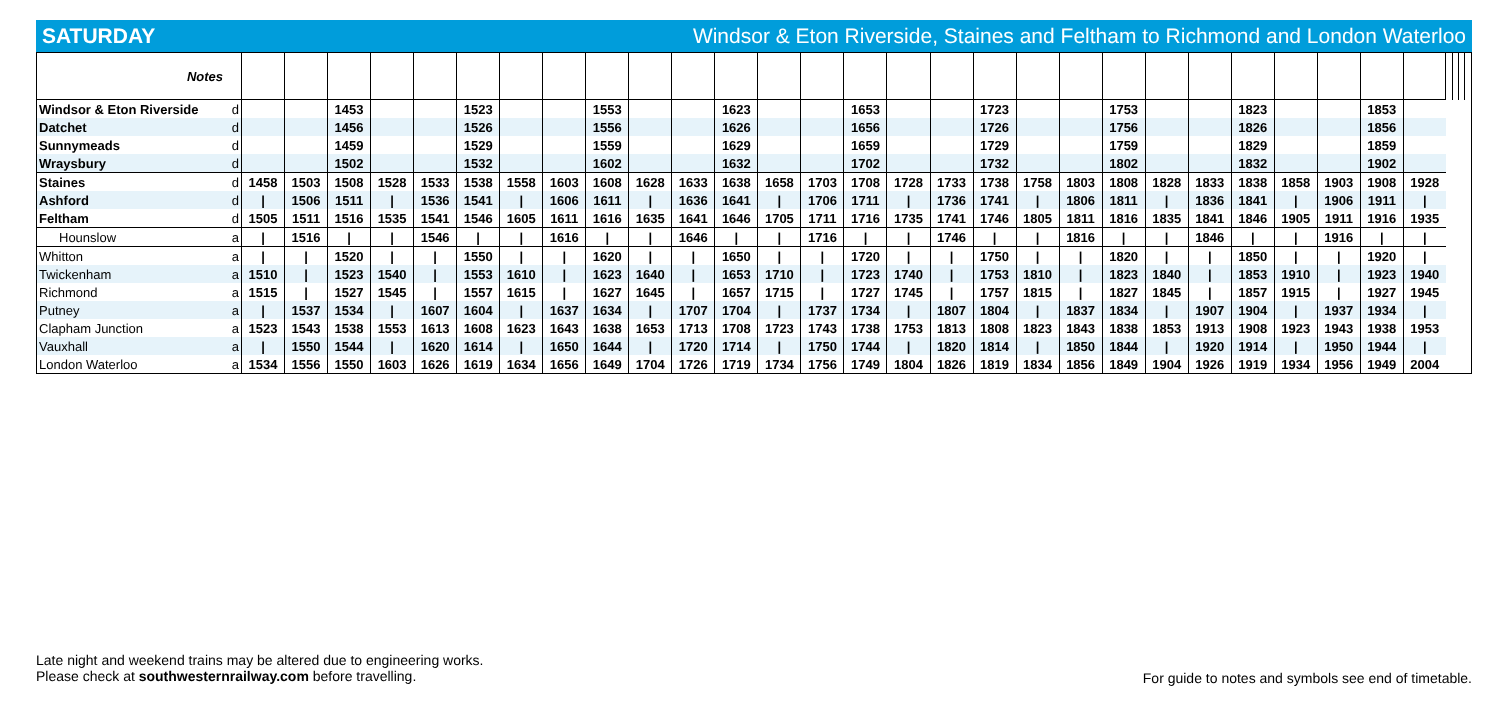SATURDAY Windsor & Eton Riverside, Staines and Feltham to Richmond and London Waterloo
| Notes | | | | | | | | | | | | | | | | | | | | | | | | | | | | | | | | | |
| Windsor & Eton Riverside | d | | | 1453 | | | 1523 | | | 1553 | | | 1623 | | | 1653 | | | 1723 | | | 1753 | | | 1823 | | | 1853 | | | | | |
| Datchet | d | | | 1456 | | | 1526 | | | 1556 | | | 1626 | | | 1656 | | | 1726 | | | 1756 | | | 1826 | | | 1856 | | | | | |
| Sunnymeads | d | | | 1459 | | | 1529 | | | 1559 | | | 1629 | | | 1659 | | | 1729 | | | 1759 | | | 1829 | | | 1859 | | | | | |
| Wraysbury | d | | | 1502 | | | 1532 | | | 1602 | | | 1632 | | | 1702 | | | 1732 | | | 1802 | | | 1832 | | | 1902 | | | | | |
| Staines | d | 1458 | 1503 | 1508 | 1528 | 1533 | 1538 | 1558 | 1603 | 1608 | 1628 | 1633 | 1638 | 1658 | 1703 | 1708 | 1728 | 1733 | 1738 | 1758 | 1803 | 1808 | 1828 | 1833 | 1838 | 1858 | 1903 | 1908 | 1928 | | | | |
| Ashford | d | / | 1506 | 1511 | / | 1536 | 1541 | / | 1606 | 1611 | / | 1636 | 1641 | / | 1706 | 1711 | / | 1736 | 1741 | / | 1806 | 1811 | / | 1836 | 1841 | / | 1906 | 1911 | / | | | | |
| Feltham | d | 1505 | 1511 | 1516 | 1535 | 1541 | 1546 | 1605 | 1611 | 1616 | 1635 | 1641 | 1646 | 1705 | 1711 | 1716 | 1735 | 1741 | 1746 | 1805 | 1811 | 1816 | 1835 | 1841 | 1846 | 1905 | 1911 | 1916 | 1935 | | | | |
| Hounslow | a | / | 1516 | / | / | 1546 | / | / | 1616 | / | / | 1646 | / | / | 1716 | / | / | 1746 | / | / | 1816 | / | / | 1846 | / | / | 1916 | / | / | | | | |
| Whitton | a | / | / | 1520 | / | / | 1550 | / | / | 1620 | / | / | 1650 | / | / | 1720 | / | / | 1750 | / | / | 1820 | / | / | 1850 | / | / | 1920 | / | | | | |
| Twickenham | a | 1510 | / | 1523 | 1540 | / | 1553 | 1610 | / | 1623 | 1640 | / | 1653 | 1710 | / | 1723 | 1740 | / | 1753 | 1810 | / | 1823 | 1840 | / | 1853 | 1910 | / | 1923 | 1940 | | | | |
| Richmond | a | 1515 | / | 1527 | 1545 | / | 1557 | 1615 | / | 1627 | 1645 | / | 1657 | 1715 | / | 1727 | 1745 | / | 1757 | 1815 | / | 1827 | 1845 | / | 1857 | 1915 | / | 1927 | 1945 | | | | |
| Putney | a | / | 1537 | 1534 | / | 1607 | 1604 | / | 1637 | 1634 | / | 1707 | 1704 | / | 1737 | 1734 | / | 1807 | 1804 | / | 1837 | 1834 | / | 1907 | 1904 | / | 1937 | 1934 | / | | | | |
| Clapham Junction | a | 1523 | 1543 | 1538 | 1553 | 1613 | 1608 | 1623 | 1643 | 1638 | 1653 | 1713 | 1708 | 1723 | 1743 | 1738 | 1753 | 1813 | 1808 | 1823 | 1843 | 1838 | 1853 | 1913 | 1908 | 1923 | 1943 | 1938 | 1953 | | | | |
| Vauxhall | a | / | 1550 | 1544 | / | 1620 | 1614 | / | 1650 | 1644 | / | 1720 | 1714 | / | 1750 | 1744 | / | 1820 | 1814 | / | 1850 | 1844 | / | 1920 | 1914 | / | 1950 | 1944 | / | | | | |
| London Waterloo | a | 1534 | 1556 | 1550 | 1603 | 1626 | 1619 | 1634 | 1656 | 1649 | 1704 | 1726 | 1719 | 1734 | 1756 | 1749 | 1804 | 1826 | 1819 | 1834 | 1856 | 1849 | 1904 | 1926 | 1919 | 1934 | 1956 | 1949 | 2004 | | | | |
Late night and weekend trains may be altered due to engineering works.
Please check at southwesternrailway.com before travelling.
For guide to notes and symbols see end of timetable.